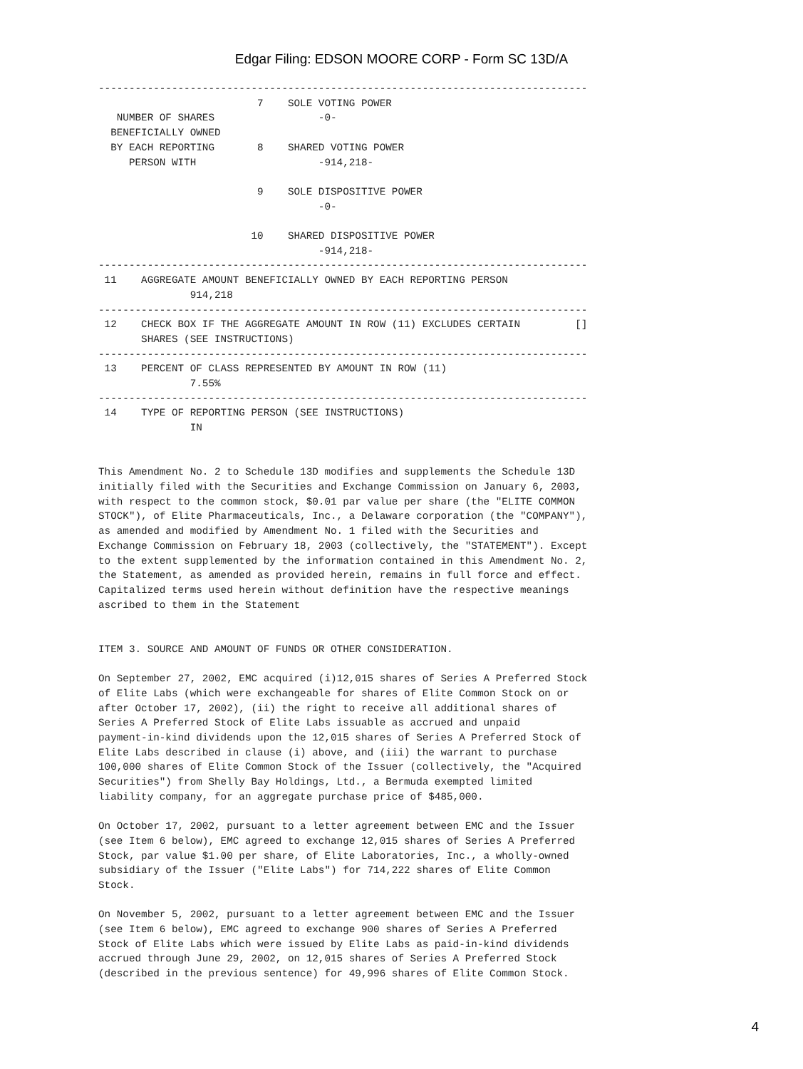Edgar Filing: EDSON MOORE CORP - Form SC 13D/A
--------------------------------------------------------------------------------
                          7    SOLE VOTING POWER
   NUMBER OF SHARES                 -0-
  BENEFICIALLY OWNED
  BY EACH REPORTING       8    SHARED VOTING POWER
     PERSON WITH                    -914,218-

                          9    SOLE DISPOSITIVE POWER
                                    -0-

                         10    SHARED DISPOSITIVE POWER
                                    -914,218-
--------------------------------------------------------------------------------
 11    AGGREGATE AMOUNT BENEFICIALLY OWNED BY EACH REPORTING PERSON
               914,218
--------------------------------------------------------------------------------
 12    CHECK BOX IF THE AGGREGATE AMOUNT IN ROW (11) EXCLUDES CERTAIN         []
       SHARES (SEE INSTRUCTIONS)
--------------------------------------------------------------------------------
 13    PERCENT OF CLASS REPRESENTED BY AMOUNT IN ROW (11)
               7.55%
--------------------------------------------------------------------------------
 14    TYPE OF REPORTING PERSON (SEE INSTRUCTIONS)
               IN


This Amendment No. 2 to Schedule 13D modifies and supplements the Schedule 13D
initially filed with the Securities and Exchange Commission on January 6, 2003,
with respect to the common stock, $0.01 par value per share (the "ELITE COMMON
STOCK"), of Elite Pharmaceuticals, Inc., a Delaware corporation (the "COMPANY"),
as amended and modified by Amendment No. 1 filed with the Securities and
Exchange Commission on February 18, 2003 (collectively, the "STATEMENT"). Except
to the extent supplemented by the information contained in this Amendment No. 2,
the Statement, as amended as provided herein, remains in full force and effect.
Capitalized terms used herein without definition have the respective meanings
ascribed to them in the Statement


ITEM 3. SOURCE AND AMOUNT OF FUNDS OR OTHER CONSIDERATION.

On September 27, 2002, EMC acquired (i)12,015 shares of Series A Preferred Stock
of Elite Labs (which were exchangeable for shares of Elite Common Stock on or
after October 17, 2002), (ii) the right to receive all additional shares of
Series A Preferred Stock of Elite Labs issuable as accrued and unpaid
payment-in-kind dividends upon the 12,015 shares of Series A Preferred Stock of
Elite Labs described in clause (i) above, and (iii) the warrant to purchase
100,000 shares of Elite Common Stock of the Issuer (collectively, the "Acquired
Securities") from Shelly Bay Holdings, Ltd., a Bermuda exempted limited
liability company, for an aggregate purchase price of $485,000.

On October 17, 2002, pursuant to a letter agreement between EMC and the Issuer
(see Item 6 below), EMC agreed to exchange 12,015 shares of Series A Preferred
Stock, par value $1.00 per share, of Elite Laboratories, Inc., a wholly-owned
subsidiary of the Issuer ("Elite Labs") for 714,222 shares of Elite Common
Stock.

On November 5, 2002, pursuant to a letter agreement between EMC and the Issuer
(see Item 6 below), EMC agreed to exchange 900 shares of Series A Preferred
Stock of Elite Labs which were issued by Elite Labs as paid-in-kind dividends
accrued through June 29, 2002, on 12,015 shares of Series A Preferred Stock
(described in the previous sentence) for 49,996 shares of Elite Common Stock.
4